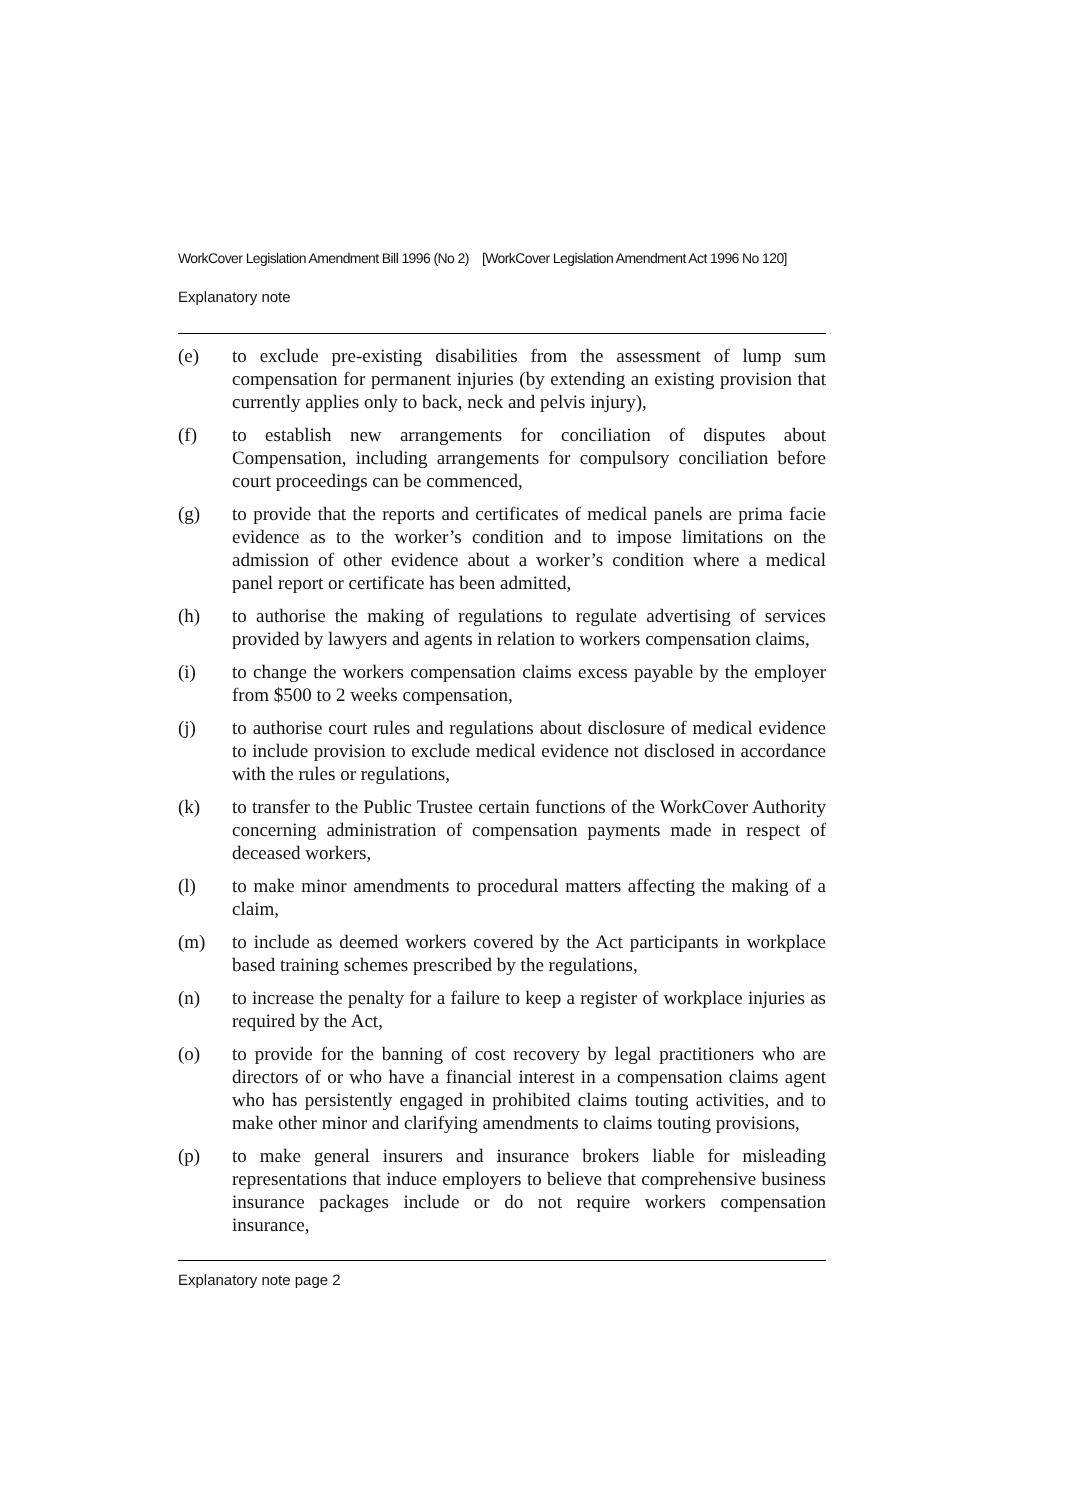WorkCover Legislation Amendment Bill 1996 (No 2) [WorkCover Legislation Amendment Act 1996 No 120]
Explanatory note
(e) to exclude pre-existing disabilities from the assessment of lump sum compensation for permanent injuries (by extending an existing provision that currently applies only to back, neck and pelvis injury),
(f) to establish new arrangements for conciliation of disputes about Compensation, including arrangements for compulsory conciliation before court proceedings can be commenced,
(g) to provide that the reports and certificates of medical panels are prima facie evidence as to the worker’s condition and to impose limitations on the admission of other evidence about a worker’s condition where a medical panel report or certificate has been admitted,
(h) to authorise the making of regulations to regulate advertising of services provided by lawyers and agents in relation to workers compensation claims,
(i) to change the workers compensation claims excess payable by the employer from $500 to 2 weeks compensation,
(j) to authorise court rules and regulations about disclosure of medical evidence to include provision to exclude medical evidence not disclosed in accordance with the rules or regulations,
(k) to transfer to the Public Trustee certain functions of the WorkCover Authority concerning administration of compensation payments made in respect of deceased workers,
(l) to make minor amendments to procedural matters affecting the making of a claim,
(m) to include as deemed workers covered by the Act participants in workplace based training schemes prescribed by the regulations,
(n) to increase the penalty for a failure to keep a register of workplace injuries as required by the Act,
(o) to provide for the banning of cost recovery by legal practitioners who are directors of or who have a financial interest in a compensation claims agent who has persistently engaged in prohibited claims touting activities, and to make other minor and clarifying amendments to claims touting provisions,
(p) to make general insurers and insurance brokers liable for misleading representations that induce employers to believe that comprehensive business insurance packages include or do not require workers compensation insurance,
Explanatory note page 2